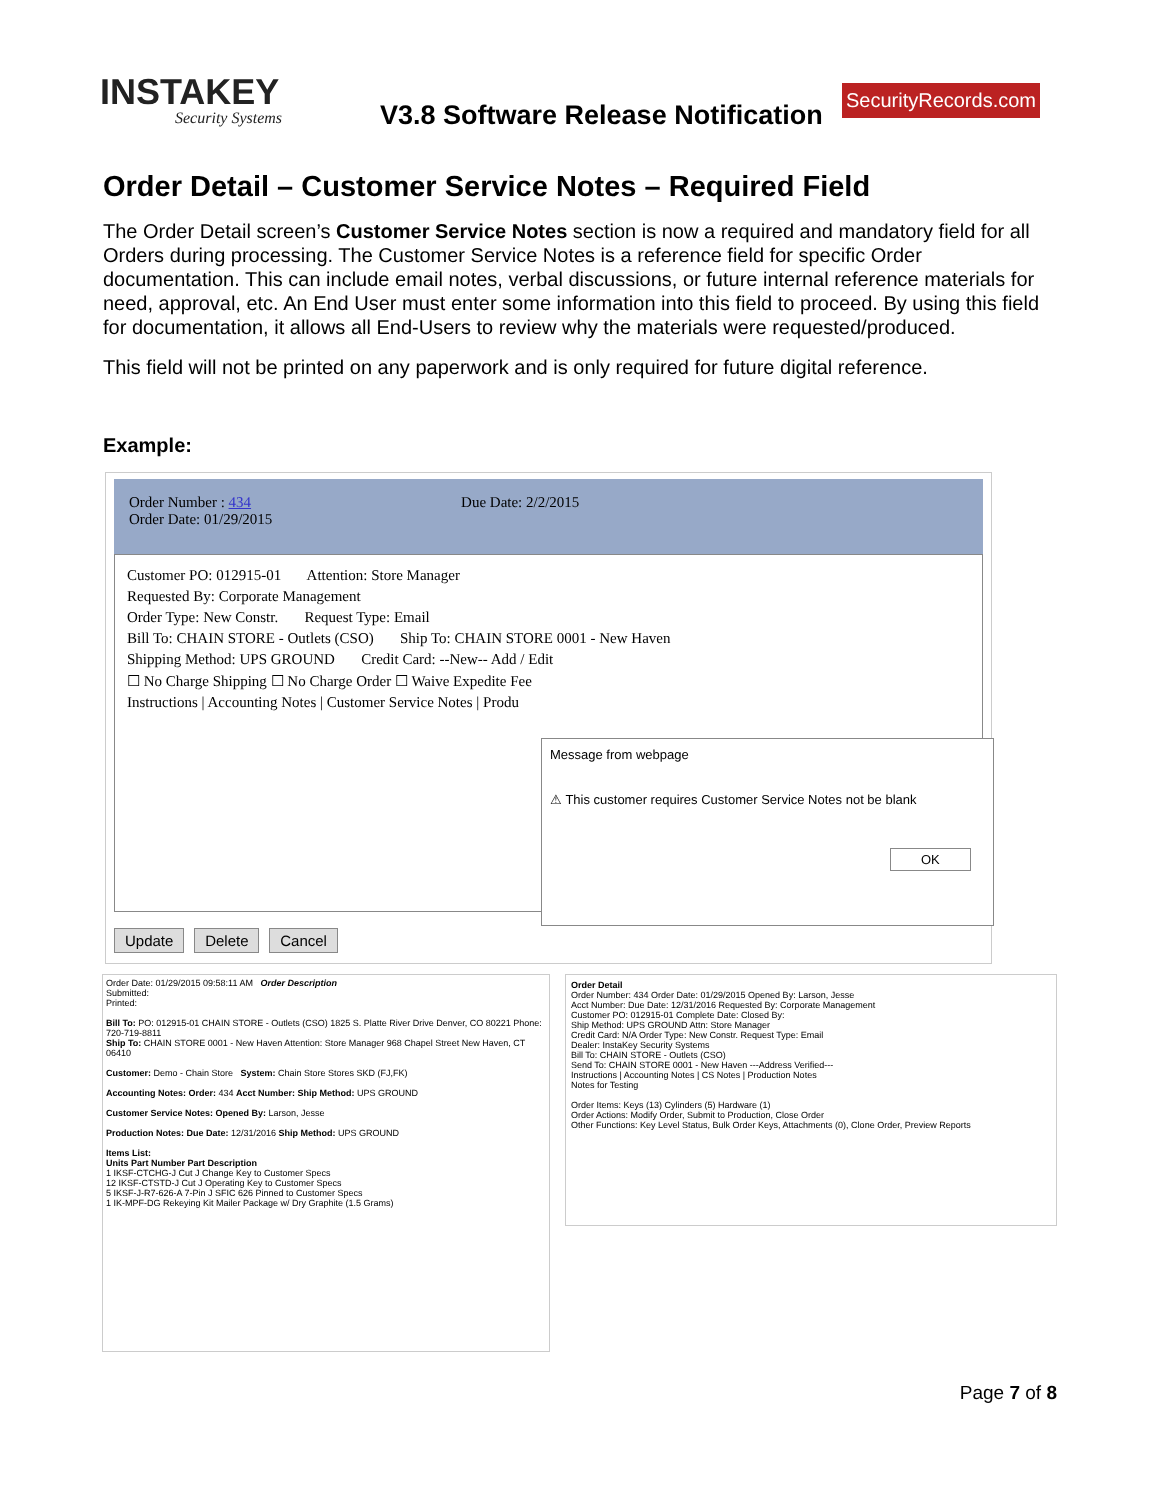INSTAKEY
Security Systems
V3.8 Software Release Notification
SecurityRecords.com
Order Detail – Customer Service Notes – Required Field
The Order Detail screen’s Customer Service Notes section is now a required and mandatory field for all Orders during processing. The Customer Service Notes is a reference field for specific Order documentation. This can include email notes, verbal discussions, or future internal reference materials for need, approval, etc. An End User must enter some information into this field to proceed. By using this field for documentation, it allows all End-Users to review why the materials were requested/produced.
This field will not be printed on any paperwork and is only required for future digital reference.
Example:
Order Number : 434 Due Date: 2/2/2015
Order Date: 01/29/2015
Customer PO: 012915-01 Attention: Store Manager
Requested By: Corporate Management
Order Type: New Constr. Request Type: Email
Bill To: CHAIN STORE - Outlets (CSO) Ship To: CHAIN STORE 0001 - New Haven
Shipping Method: UPS GROUND Credit Card: --New-- Add / Edit
☐ No Charge Shipping ☐ No Charge Order ☐ Waive Expedite Fee
Instructions | Accounting Notes | Customer Service Notes | Produ
Message from webpage
⚠ This customer requires Customer Service Notes not be blank
OK
Update Delete Cancel
Order Date: 01/29/2015 09:58:11 AM Order Description
Submitted:
Printed:
Bill To: PO: 012915-01 CHAIN STORE - Outlets (CSO) 1825 S. Platte River Drive Denver, CO 80221 Phone: 720-719-8811
Ship To: CHAIN STORE 0001 - New Haven Attention: Store Manager 968 Chapel Street New Haven, CT 06410
Customer: Demo - Chain Store System: Chain Store Stores SKD (FJ,FK)
Accounting Notes: Order: 434 Acct Number: Ship Method: UPS GROUND
Customer Service Notes: Opened By: Larson, Jesse
Production Notes: Due Date: 12/31/2016 Ship Method: UPS GROUND
Items List:
Units Part Number Part Description
1 IKSF-CTCHG-J Cut J Change Key to Customer Specs
12 IKSF-CTSTD-J Cut J Operating Key to Customer Specs
5 IKSF-J-R7-626-A 7-Pin J SFIC 626 Pinned to Customer Specs
1 IK-MPF-DG Rekeying Kit Mailer Package w/ Dry Graphite (1.5 Grams)
Order Detail
Order Number: 434 Order Date: 01/29/2015 Opened By: Larson, Jesse
Acct Number: Due Date: 12/31/2016 Requested By: Corporate Management
Customer PO: 012915-01 Complete Date: Closed By:
Ship Method: UPS GROUND Attn: Store Manager
Credit Card: N/A Order Type: New Constr. Request Type: Email
Dealer: InstaKey Security Systems
Bill To: CHAIN STORE - Outlets (CSO)
Send To: CHAIN STORE 0001 - New Haven ---Address Verified---
Instructions | Accounting Notes | CS Notes | Production Notes
Notes for Testing
Order Items: Keys (13) Cylinders (5) Hardware (1)
Order Actions: Modify Order, Submit to Production, Close Order
Other Functions: Key Level Status, Bulk Order Keys, Attachments (0), Clone Order, Preview Reports
Page 7 of 8